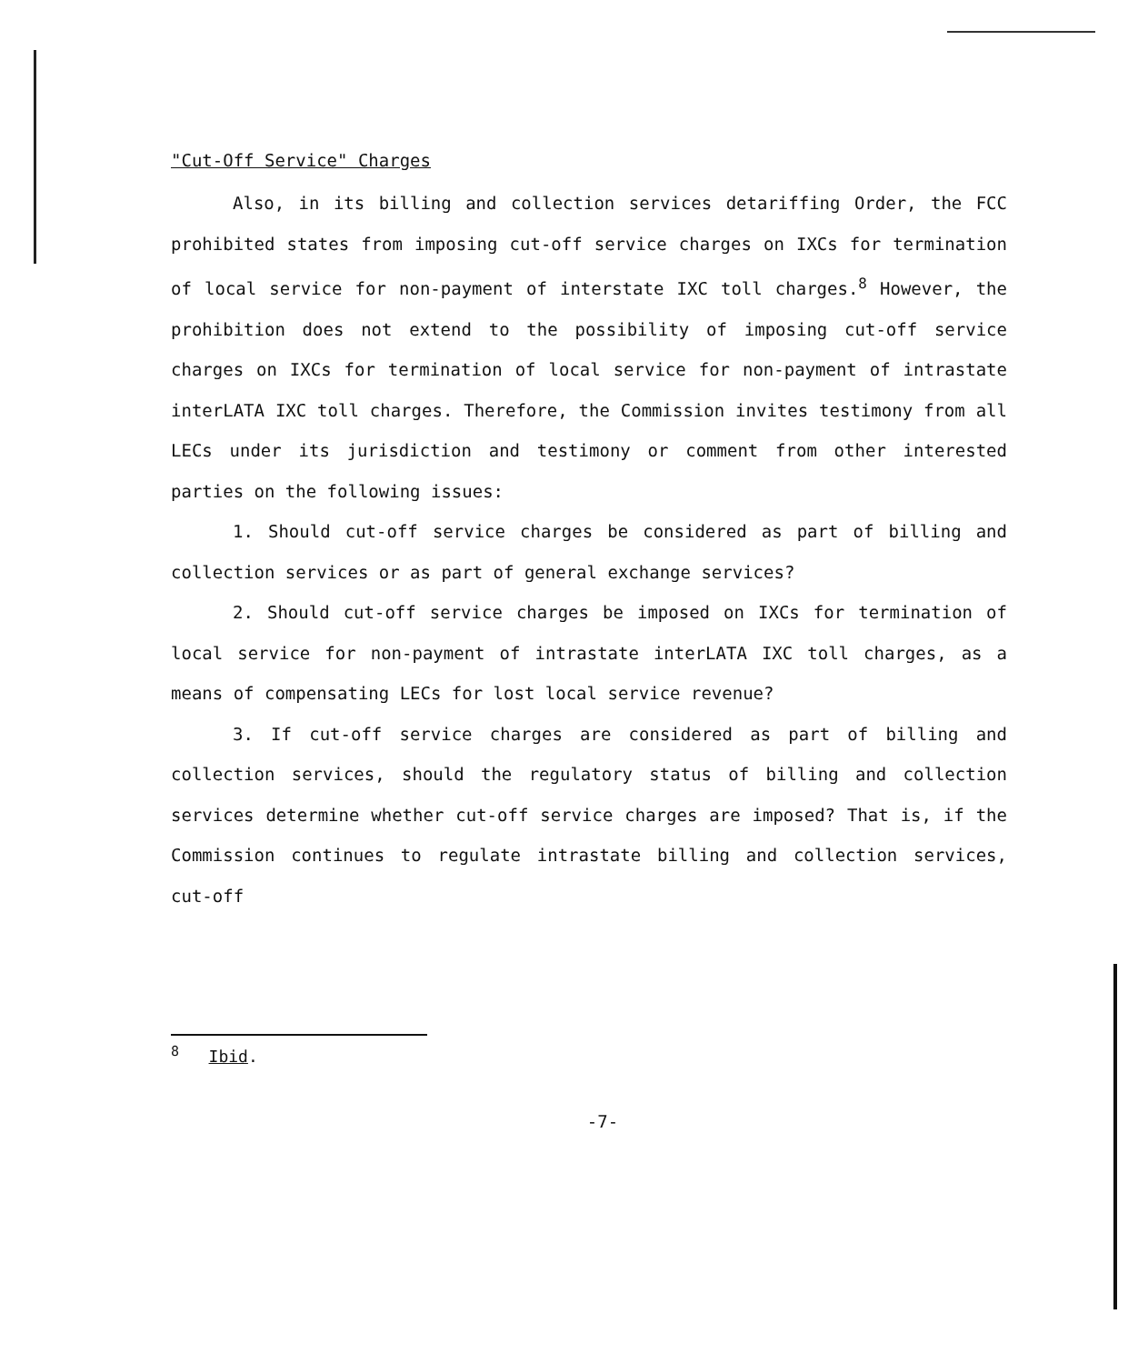"Cut-Off Service" Charges
Also, in its billing and collection services detariffing Order, the FCC prohibited states from imposing cut-off service charges on IXCs for termination of local service for non-payment of interstate IXC toll charges.<sup>8</sup> However, the prohibition does not extend to the possibility of imposing cut-off service charges on IXCs for termination of local service for non-payment of intrastate interLATA IXC toll charges. Therefore, the Commission invites testimony from all LECs under its jurisdiction and testimony or comment from other interested parties on the following issues:
1. Should cut-off service charges be considered as part of billing and collection services or as part of general exchange services?
2. Should cut-off service charges be imposed on IXCs for termination of local service for non-payment of intrastate interLATA IXC toll charges, as a means of compensating LECs for lost local service revenue?
3. If cut-off service charges are considered as part of billing and collection services, should the regulatory status of billing and collection services determine whether cut-off service charges are imposed? That is, if the Commission continues to regulate intrastate billing and collection services, cut-off
<sup>8</sup> Ibid.
-7-